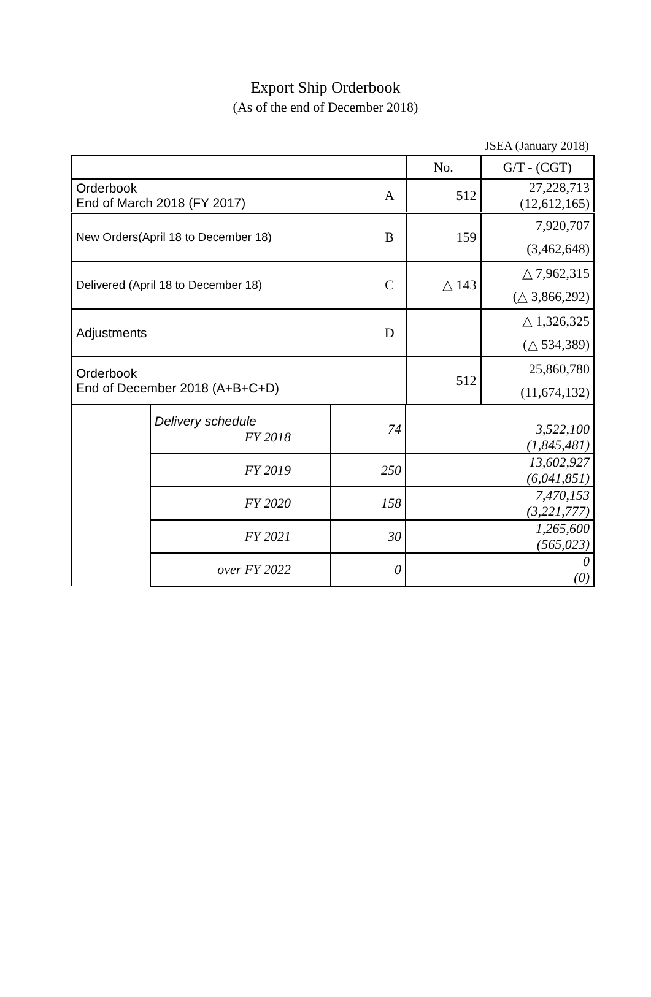Export Ship Orderbook
(As of the end of December 2018)
JSEA (January 2018)
| | | No. | G/T - (CGT) |
| Orderbook End of March 2018 (FY 2017) | A | 512 | 27,228,713 (12,612,165) |
| New Orders(April 18 to December 18) | B | 159 | 7,920,707 (3,462,648) |
| Delivered (April 18 to December 18) | C | △ 143 | △ 7,962,315 (△ 3,866,292) |
| Adjustments | D | | △ 1,326,325 (△ 534,389) |
| Orderbook End of December 2018 (A+B+C+D) | | 512 | 25,860,780 (11,674,132) |
| | Delivery schedule FY 2018 | 74 | 3,522,100 (1,845,481) |
| | FY 2019 | 250 | 13,602,927 (6,041,851) |
| | FY 2020 | 158 | 7,470,153 (3,221,777) |
| | FY 2021 | 30 | 1,265,600 (565,023) |
| | over FY 2022 | 0 | 0 (0) |